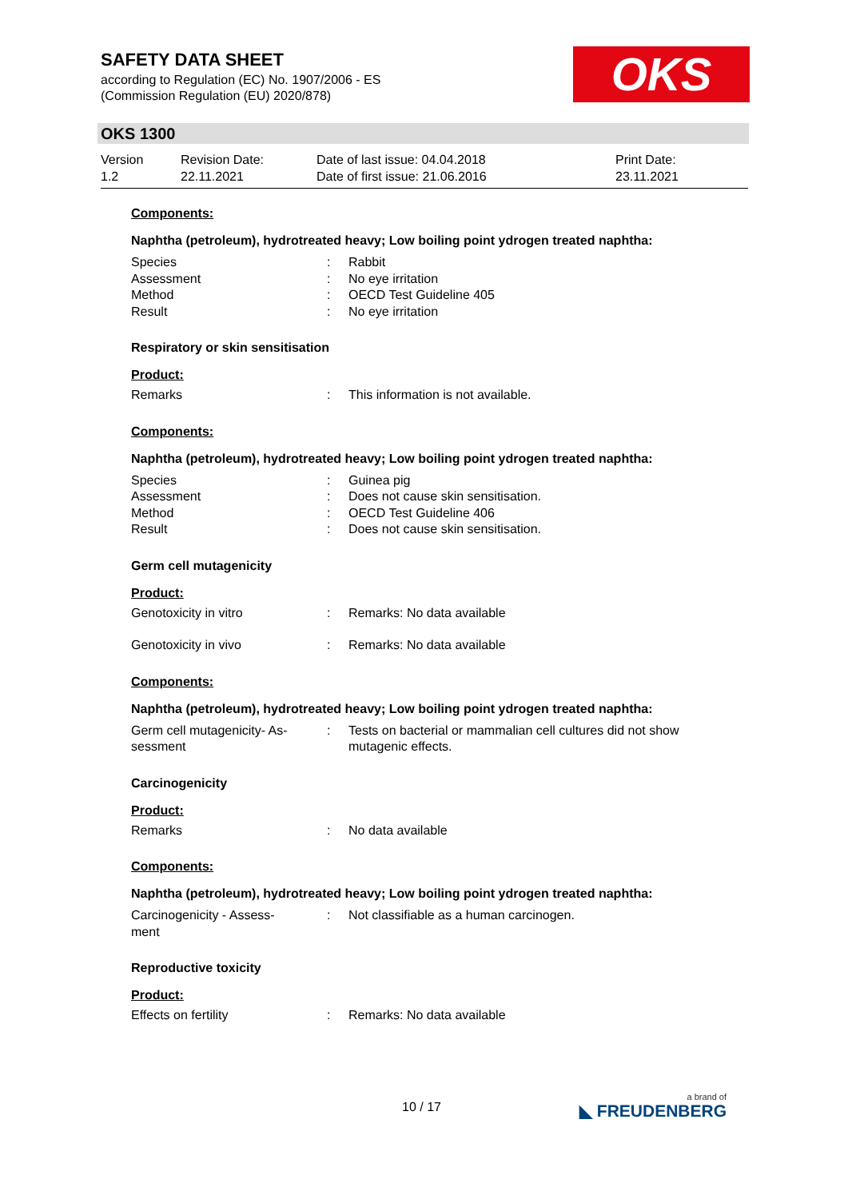SAFETY DATA SHEET
according to Regulation (EC) No. 1907/2006 - ES
(Commission Regulation (EU) 2020/878)
OKS
OKS 1300
Version
1.2
Revision Date:
22.11.2021
Date of last issue: 04.04.2018
Date of first issue: 21.06.2016
Print Date:
23.11.2021
Components:
Naphtha (petroleum), hydrotreated heavy; Low boiling point ydrogen treated naphtha:
Species : Rabbit
Assessment : No eye irritation
Method : OECD Test Guideline 405
Result : No eye irritation
Respiratory or skin sensitisation
Product:
Remarks : This information is not available.
Components:
Naphtha (petroleum), hydrotreated heavy; Low boiling point ydrogen treated naphtha:
Species : Guinea pig
Assessment : Does not cause skin sensitisation.
Method : OECD Test Guideline 406
Result : Does not cause skin sensitisation.
Germ cell mutagenicity
Product:
Genotoxicity in vitro : Remarks: No data available
Genotoxicity in vivo : Remarks: No data available
Components:
Naphtha (petroleum), hydrotreated heavy; Low boiling point ydrogen treated naphtha:
Germ cell mutagenicity- As-
sessment
: Tests on bacterial or mammalian cell cultures did not show mutagenic effects.
Carcinogenicity
Product:
Remarks : No data available
Components:
Naphtha (petroleum), hydrotreated heavy; Low boiling point ydrogen treated naphtha:
Carcinogenicity - Assess-
ment
: Not classifiable as a human carcinogen.
Reproductive toxicity
Product:
Effects on fertility : Remarks: No data available
10 / 17 a brand of
◣ FREUDENBERG